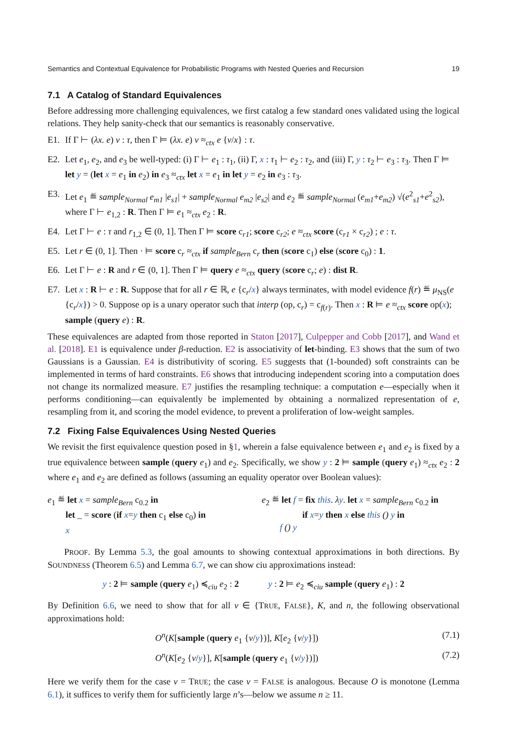Semantics and Contextual Equivalence for Probabilistic Programs with Nested Queries and Recursion 19
7.1 A Catalog of Standard Equivalences
Before addressing more challenging equivalences, we first catalog a few standard ones validated using the logical relations. They help sanity-check that our semantics is reasonably conservative.
E1. If Γ ⊢ (λx. e) v : τ, then Γ ⊨ (λx. e) v ≈<sub>ctx</sub> e {v/x} : τ.
E2. Let e<sub>1</sub>, e<sub>2</sub>, and e<sub>3</sub> be well-typed: (i) Γ ⊢ e<sub>1</sub> : τ<sub>1</sub>, (ii) Γ, x : τ<sub>1</sub> ⊢ e<sub>2</sub> : τ<sub>2</sub>, and (iii) Γ, y : τ<sub>2</sub> ⊢ e<sub>3</sub> : τ<sub>3</sub>. Then Γ ⊨ let y = (let x = e<sub>1</sub> in e<sub>2</sub>) in e<sub>3</sub> ≈<sub>ctx</sub> let x = e<sub>1</sub> in let y = e<sub>2</sub> in e<sub>3</sub> : τ<sub>3</sub>.
E3. Let e<sub>1</sub> ≝ sample<sub>Normal</sub> e<sub>m1</sub> |e<sub>s1</sub>| + sample<sub>Normal</sub> e<sub>m2</sub> |e<sub>s2</sub>| and e<sub>2</sub> ≝ sample<sub>Normal</sub> (e<sub>m1</sub>+e<sub>m2</sub>) √(e<sup>2</sup><sub>s1</sub>+e<sup>2</sup><sub>s2</sub>), where Γ ⊢ e<sub>1,2</sub> : R. Then Γ ⊨ e<sub>1</sub> ≈<sub>ctx</sub> e<sub>2</sub> : R.
E4. Let Γ ⊢ e : τ and r<sub>1,2</sub> ∈ (0, 1]. Then Γ ⊨ score c<sub>r1</sub>; score c<sub>r2</sub>; e ≈<sub>ctx</sub> score (c<sub>r1</sub> × c<sub>r2</sub>) ; e : τ.
E5. Let r ∈ (0, 1]. Then · ⊨ score c<sub>r</sub> ≈<sub>ctx</sub> if sample<sub>Bern</sub> c<sub>r</sub> then (score c<sub>1</sub>) else (score c<sub>0</sub>) : 1.
E6. Let Γ ⊢ e : R and r ∈ (0, 1]. Then Γ ⊨ query e ≈<sub>ctx</sub> query (score c<sub>r</sub>; e) : dist R.
E7. Let x : R ⊢ e : R. Suppose that for all r ∈ ℝ, e {c<sub>r</sub>/x} always terminates, with model evidence f(r) ≝ μ<sub>NS</sub>(e {c<sub>r</sub>/x}) > 0. Suppose op is a unary operator such that interp (op, c<sub>r</sub>) = c<sub>f(r)</sub>. Then x : R ⊨ e ≈<sub>ctx</sub> score op(x); sample (query e) : R.
These equivalences are adapted from those reported in Staton [2017], Culpepper and Cobb [2017], and Wand et al. [2018]. E1 is equivalence under β-reduction. E2 is associativity of let-binding. E3 shows that the sum of two Gaussians is a Gaussian. E4 is distributivity of scoring. E5 suggests that (1-bounded) soft constraints can be implemented in terms of hard constraints. E6 shows that introducing independent scoring into a computation does not change its normalized measure. E7 justifies the resampling technique: a computation e—especially when it performs conditioning—can equivalently be implemented by obtaining a normalized representation of e, resampling from it, and scoring the model evidence, to prevent a proliferation of low-weight samples.
7.2 Fixing False Equivalences Using Nested Queries
We revisit the first equivalence question posed in §1, wherein a false equivalence between e<sub>1</sub> and e<sub>2</sub> is fixed by a true equivalence between sample (query e<sub>1</sub>) and e<sub>2</sub>. Specifically, we show y : 2 ⊨ sample (query e<sub>1</sub>) ≈<sub>ctx</sub> e<sub>2</sub> : 2 where e<sub>1</sub> and e<sub>2</sub> are defined as follows (assuming an equality operator over Boolean values):
e<sub>1</sub> ≝ let x = sample<sub>Bern</sub> c<sub>0.2</sub> in
let _ = score (if x=y then c<sub>1</sub> else c<sub>0</sub>) in
x
e<sub>2</sub> ≝ let f = fix this. λy. let x = sample<sub>Bern</sub> c<sub>0.2</sub> in
if x=y then x else this () y in
f () y
PROOF. By Lemma 5.3, the goal amounts to showing contextual approximations in both directions. By SOUNDNESS (Theorem 6.5) and Lemma 6.7, we can show ciu approximations instead:
y : 2 ⊨ sample (query e<sub>1</sub>) ≼<sub>ciu</sub> e<sub>2</sub> : 2 y : 2 ⊨ e<sub>2</sub> ≼<sub>ciu</sub> sample (query e<sub>1</sub>) : 2
By Definition 6.6, we need to show that for all v ∈ {TRUE, FALSE}, K, and n, the following observational approximations hold:
O<sup>n</sup>(K[sample (query e<sub>1</sub> {v/y})], K[e<sub>2</sub> {v/y}]) (7.1)
O<sup>n</sup>(K[e<sub>2</sub> {v/y}], K[sample (query e<sub>1</sub> {v/y})]) (7.2)
Here we verify them for the case v = TRUE; the case v = FALSE is analogous. Because O is monotone (Lemma 6.1), it suffices to verify them for sufficiently large n’s—below we assume n ≥ 11.